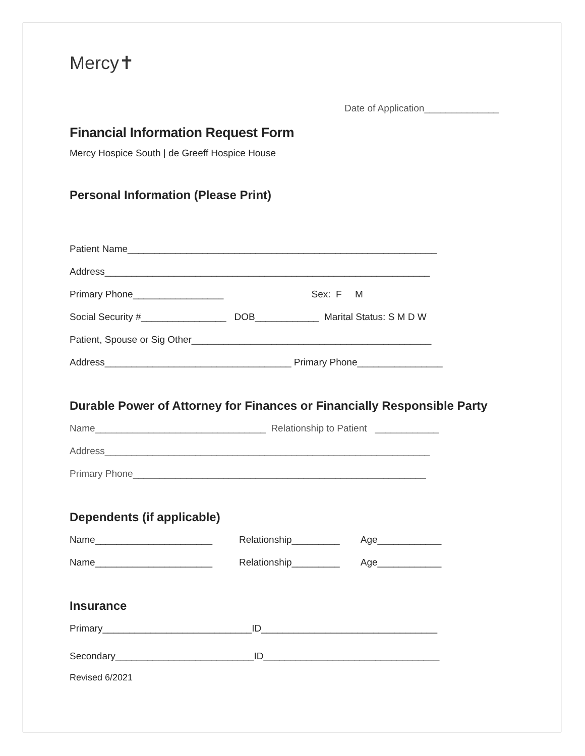Mercy✝
Date of Application______________
Financial Information Request Form
Mercy Hospice South | de Greeff Hospice House
Personal Information (Please Print)
Patient Name__________________________________________________________
Address_____________________________________________________________
Primary Phone_________________ Sex: F M
Social Security #________________ DOB____________ Marital Status: S M D W
Patient, Spouse or Sig Other_____________________________________________
Address___________________________________ Primary Phone________________
Durable Power of Attorney for Finances or Financially Responsible Party
Name________________________________ Relationship to Patient ____________
Address_____________________________________________________________
Primary Phone_______________________________________________________
Dependents (if applicable)
Name______________________ Relationship_________ Age____________
Name______________________ Relationship_________ Age____________
Insurance
Primary____________________________ID_________________________________
Secondary__________________________ID_________________________________
Revised 6/2021